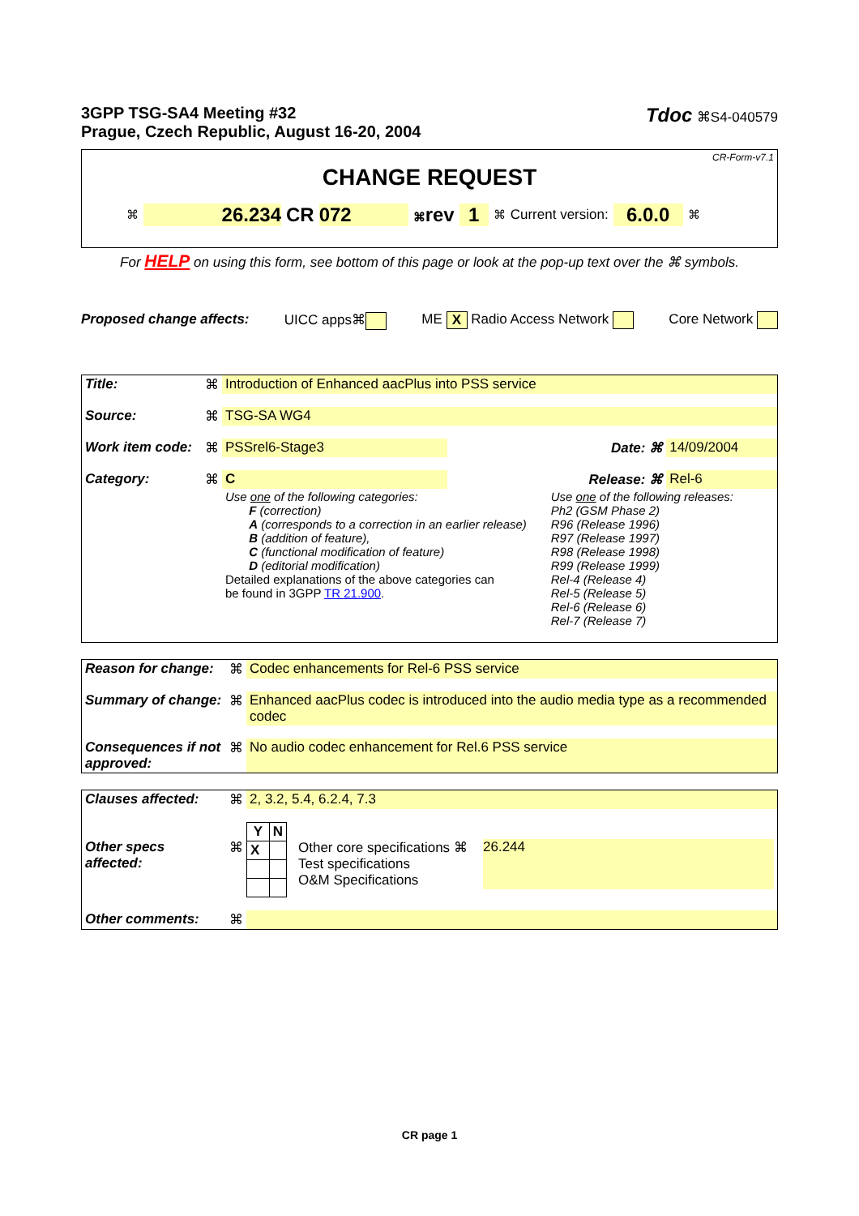3GPP TSG-SA4 Meeting #32
Prague, Czech Republic, August 16-20, 2004
Tdoc ⌘S4-040579
CR-Form-v7.1
CHANGE REQUEST
⌘ 26.234 CR 072 ⌘rev 1 ⌘ Current version: 6.0.0 ⌘
For HELP on using this form, see bottom of this page or look at the pop-up text over the ⌘ symbols.
Proposed change affects: UICC apps⌘ ME X Radio Access Network Core Network
| Title: | ⌘ | Introduction of Enhanced aacPlus into PSS service | | | |
| Source: | ⌘ | TSG-SA WG4 | | | |
| Work item code: | ⌘ | PSSrel6-Stage3 | | Date: ⌘ | 14/09/2004 |
| Category: | ⌘ | C | | Release: ⌘ | Rel-6 |
| | | Use one of the following categories: F (correction) A (corresponds to a correction in an earlier release) B (addition of feature), C (functional modification of feature) D (editorial modification) Detailed explanations of the above categories can be found in 3GPP TR 21.900 . | | Use one of the following releases: Ph2 (GSM Phase 2) R96 (Release 1996) R97 (Release 1997) R98 (Release 1998) R99 (Release 1999) Rel-4 (Release 4) Rel-5 (Release 5) Rel-6 (Release 6) Rel-7 (Release 7) | |
| Reason for change: | ⌘ | Codec enhancements for Rel-6 PSS service |
| Summary of change: | ⌘ | Enhanced aacPlus codec is introduced into the audio media type as a recommended codec |
| Consequences if not approved: | ⌘ | No audio codec enhancement for Rel.6 PSS service |
| Clauses affected: | ⌘ | 2, 3.2, 5.4, 6.2.4, 7.3 | | |
| Other specs affected: | ⌘ | / Y / N / / --- / --- / / X / / | Other core specifications ⌘ Test specifications O&M Specifications | 26.244 |
| Other comments: | ⌘ | | | |
CR page 1